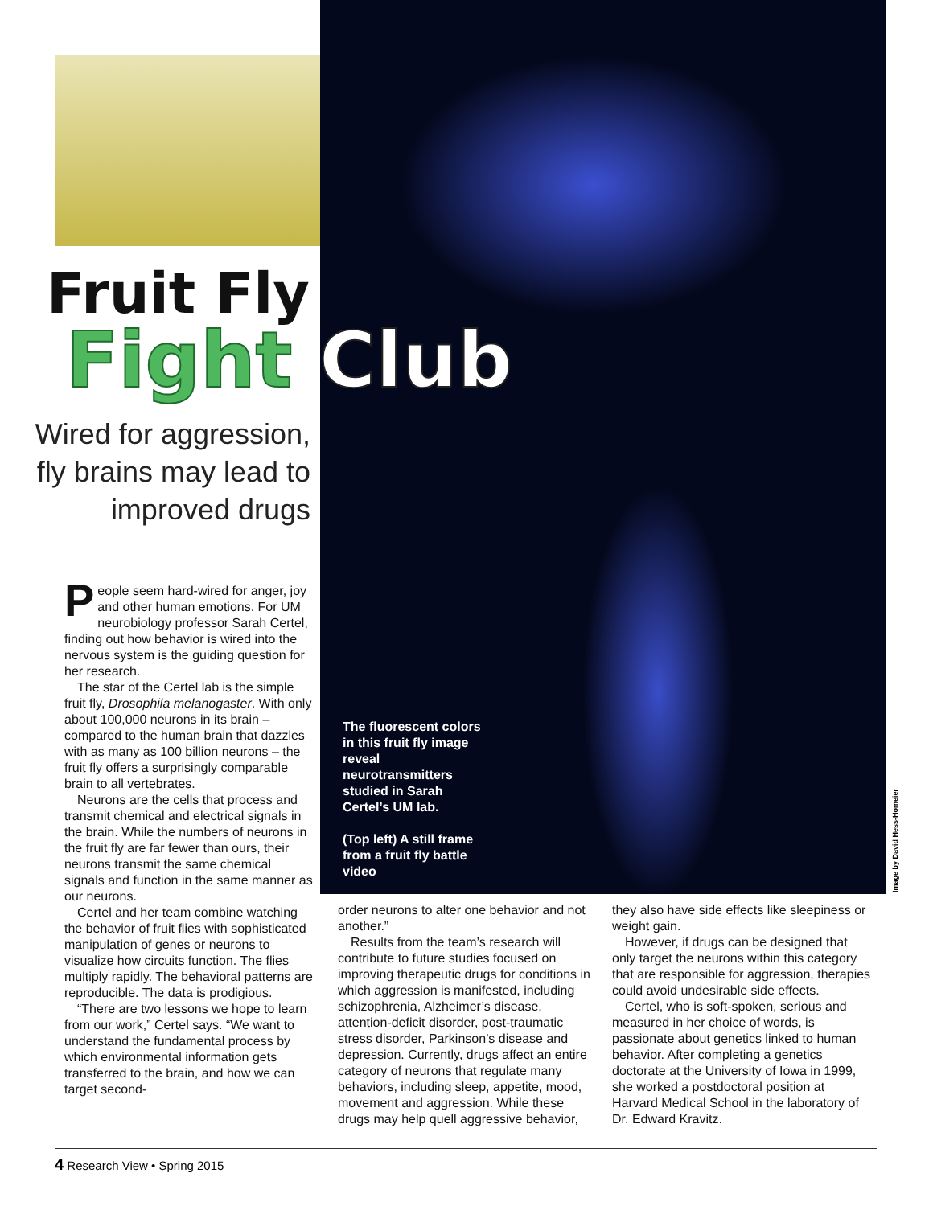Fruit Fly
Fight Club
Wired for aggression,
fly brains may lead to
improved drugs
The fluorescent colors in this fruit fly image reveal neurotransmitters studied in Sarah Certel’s UM lab.
(Top left) A still frame from a fruit fly battle video
Image by David Hess-Homeier
People seem hard-wired for anger, joy and other human emotions. For UM neurobiology professor Sarah Certel, finding out how behavior is wired into the nervous system is the guiding question for her research.
The star of the Certel lab is the simple fruit fly, Drosophila melanogaster. With only about 100,000 neurons in its brain – compared to the human brain that dazzles with as many as 100 billion neurons – the fruit fly offers a surprisingly comparable brain to all vertebrates.
Neurons are the cells that process and transmit chemical and electrical signals in the brain. While the numbers of neurons in the fruit fly are far fewer than ours, their neurons transmit the same chemical signals and function in the same manner as our neurons.
Certel and her team combine watching the behavior of fruit flies with sophisticated manipulation of genes or neurons to visualize how circuits function. The flies multiply rapidly. The behavioral patterns are reproducible. The data is prodigious.
“There are two lessons we hope to learn from our work,” Certel says. “We want to understand the fundamental process by which environmental information gets transferred to the brain, and how we can target second-
order neurons to alter one behavior and not another.”
Results from the team’s research will contribute to future studies focused on improving therapeutic drugs for conditions in which aggression is manifested, including schizophrenia, Alzheimer’s disease, attention-deficit disorder, post-traumatic stress disorder, Parkinson’s disease and depression. Currently, drugs affect an entire category of neurons that regulate many behaviors, including sleep, appetite, mood, movement and aggression. While these drugs may help quell aggressive behavior,
they also have side effects like sleepiness or weight gain.
However, if drugs can be designed that only target the neurons within this category that are responsible for aggression, therapies could avoid undesirable side effects.
Certel, who is soft-spoken, serious and measured in her choice of words, is passionate about genetics linked to human behavior. After completing a genetics doctorate at the University of Iowa in 1999, she worked a postdoctoral position at Harvard Medical School in the laboratory of Dr. Edward Kravitz.
4 Research View • Spring 2015